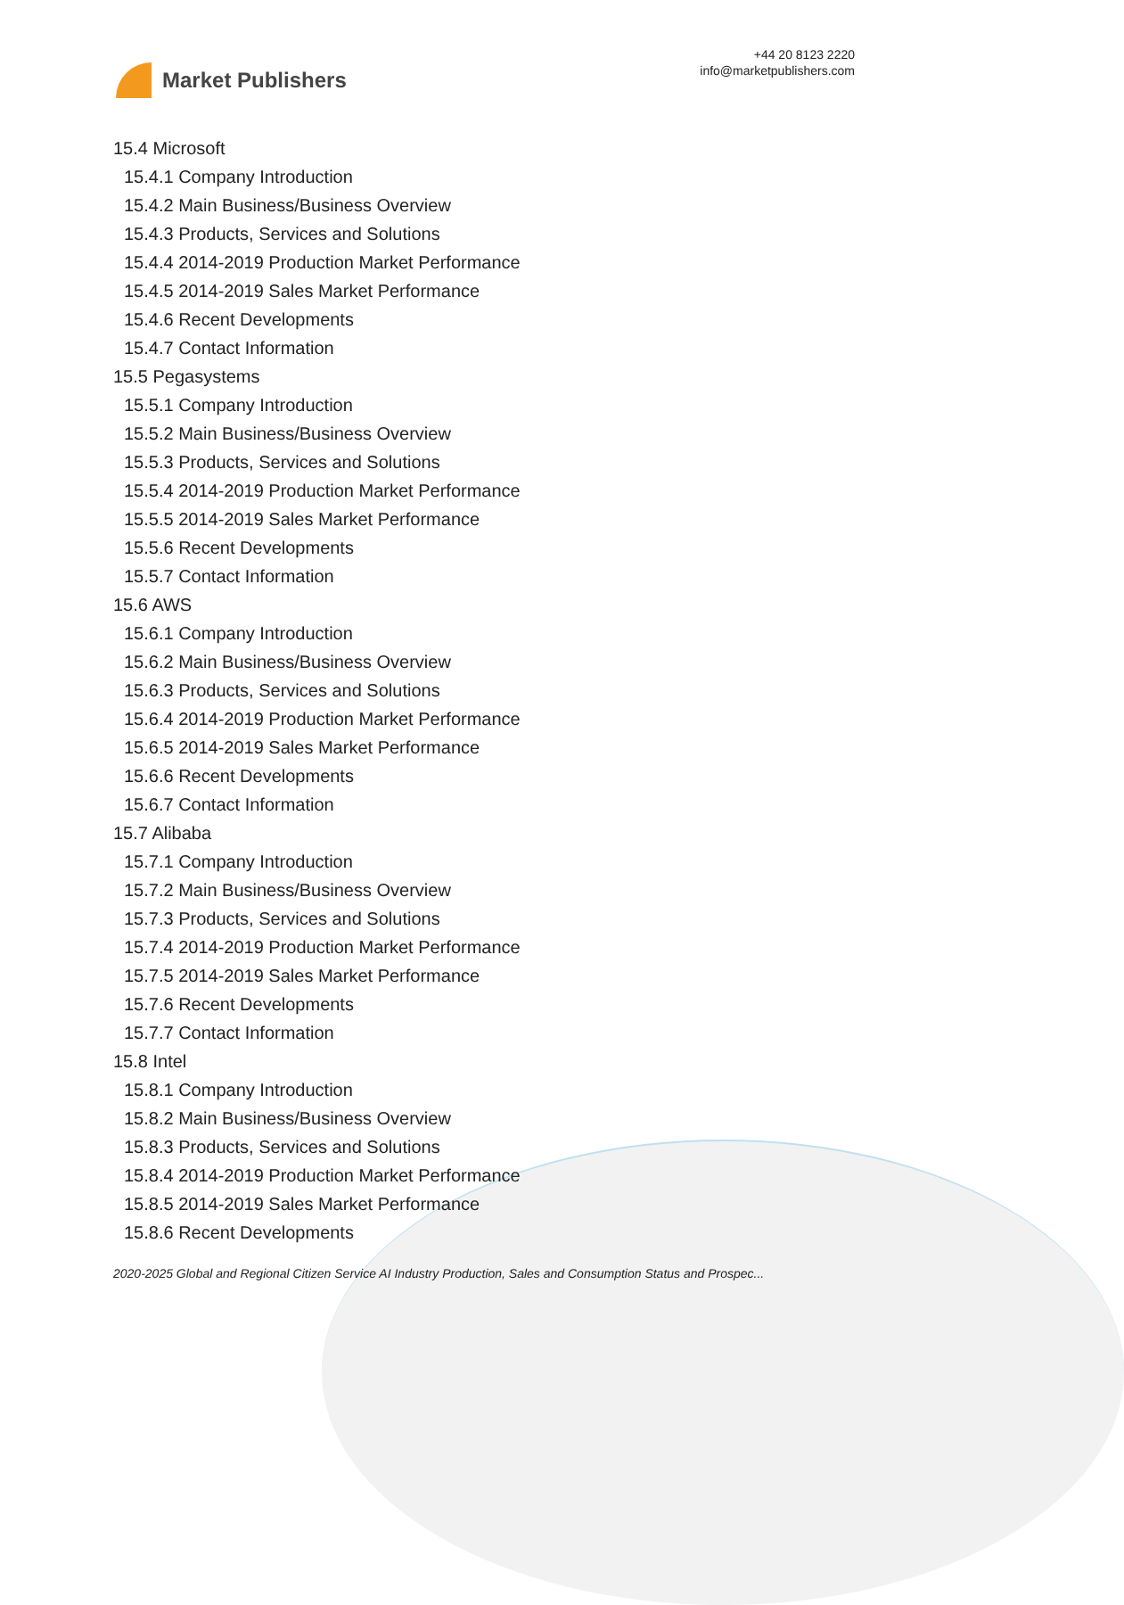Market Publishers
+44 20 8123 2220
info@marketpublishers.com
15.4 Microsoft
15.4.1 Company Introduction
15.4.2 Main Business/Business Overview
15.4.3 Products, Services and Solutions
15.4.4 2014-2019 Production Market Performance
15.4.5 2014-2019 Sales Market Performance
15.4.6 Recent Developments
15.4.7 Contact Information
15.5 Pegasystems
15.5.1 Company Introduction
15.5.2 Main Business/Business Overview
15.5.3 Products, Services and Solutions
15.5.4 2014-2019 Production Market Performance
15.5.5 2014-2019 Sales Market Performance
15.5.6 Recent Developments
15.5.7 Contact Information
15.6 AWS
15.6.1 Company Introduction
15.6.2 Main Business/Business Overview
15.6.3 Products, Services and Solutions
15.6.4 2014-2019 Production Market Performance
15.6.5 2014-2019 Sales Market Performance
15.6.6 Recent Developments
15.6.7 Contact Information
15.7 Alibaba
15.7.1 Company Introduction
15.7.2 Main Business/Business Overview
15.7.3 Products, Services and Solutions
15.7.4 2014-2019 Production Market Performance
15.7.5 2014-2019 Sales Market Performance
15.7.6 Recent Developments
15.7.7 Contact Information
15.8 Intel
15.8.1 Company Introduction
15.8.2 Main Business/Business Overview
15.8.3 Products, Services and Solutions
15.8.4 2014-2019 Production Market Performance
15.8.5 2014-2019 Sales Market Performance
15.8.6 Recent Developments
2020-2025 Global and Regional Citizen Service AI Industry Production, Sales and Consumption Status and Prospec...